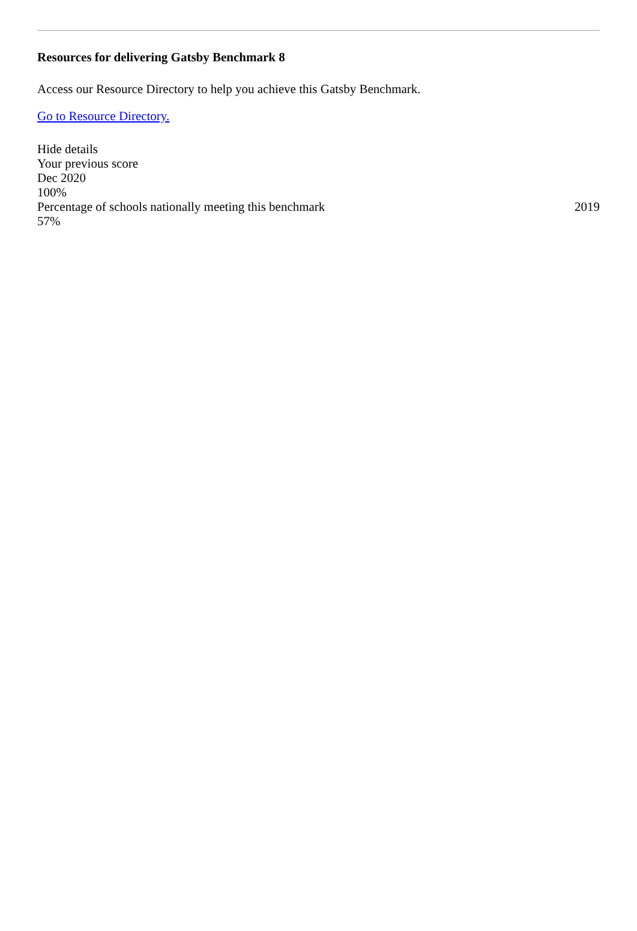Resources for delivering Gatsby Benchmark 8
Access our Resource Directory to help you achieve this Gatsby Benchmark.
Go to Resource Directory.
Hide details
Your previous score
Dec 2020
100%
Percentage of schools nationally meeting this benchmark 2019
57%